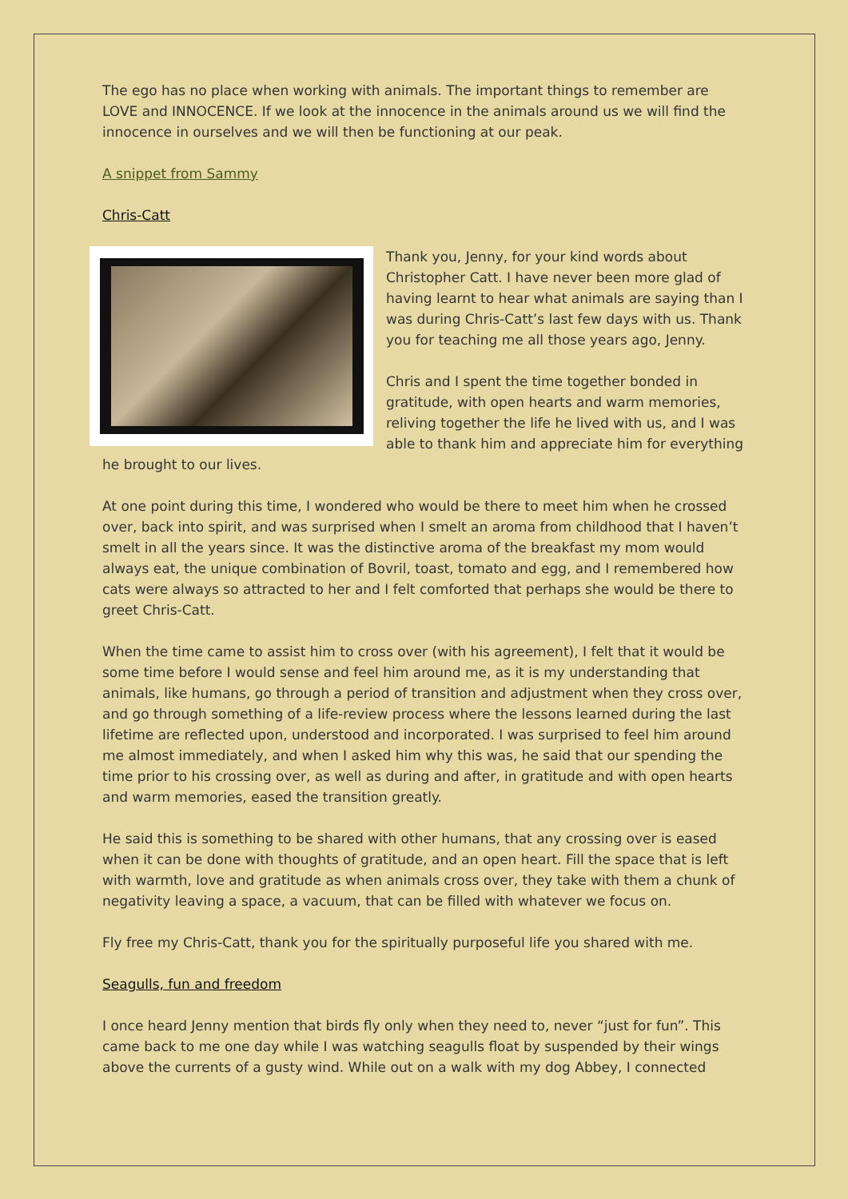The ego has no place when working with animals. The important things to remember are LOVE and INNOCENCE. If we look at the innocence in the animals around us we will find the innocence in ourselves and we will then be functioning at our peak.
A snippet from Sammy
Chris-Catt
Thank you, Jenny, for your kind words about Christopher Catt. I have never been more glad of having learnt to hear what animals are saying than I was during Chris-Catt’s last few days with us. Thank you for teaching me all those years ago, Jenny.
Chris and I spent the time together bonded in gratitude, with open hearts and warm memories, reliving together the life he lived with us, and I was able to thank him and appreciate him for everything he brought to our lives.
At one point during this time, I wondered who would be there to meet him when he crossed over, back into spirit, and was surprised when I smelt an aroma from childhood that I haven’t smelt in all the years since. It was the distinctive aroma of the breakfast my mom would always eat, the unique combination of Bovril, toast, tomato and egg, and I remembered how cats were always so attracted to her and I felt comforted that perhaps she would be there to greet Chris-Catt.
When the time came to assist him to cross over (with his agreement), I felt that it would be some time before I would sense and feel him around me, as it is my understanding that animals, like humans, go through a period of transition and adjustment when they cross over, and go through something of a life-review process where the lessons learned during the last lifetime are reflected upon, understood and incorporated. I was surprised to feel him around me almost immediately, and when I asked him why this was, he said that our spending the time prior to his crossing over, as well as during and after, in gratitude and with open hearts and warm memories, eased the transition greatly.
He said this is something to be shared with other humans, that any crossing over is eased when it can be done with thoughts of gratitude, and an open heart. Fill the space that is left with warmth, love and gratitude as when animals cross over, they take with them a chunk of negativity leaving a space, a vacuum, that can be filled with whatever we focus on.
Fly free my Chris-Catt, thank you for the spiritually purposeful life you shared with me.
Seagulls, fun and freedom
I once heard Jenny mention that birds fly only when they need to, never “just for fun”. This came back to me one day while I was watching seagulls float by suspended by their wings above the currents of a gusty wind. While out on a walk with my dog Abbey, I connected